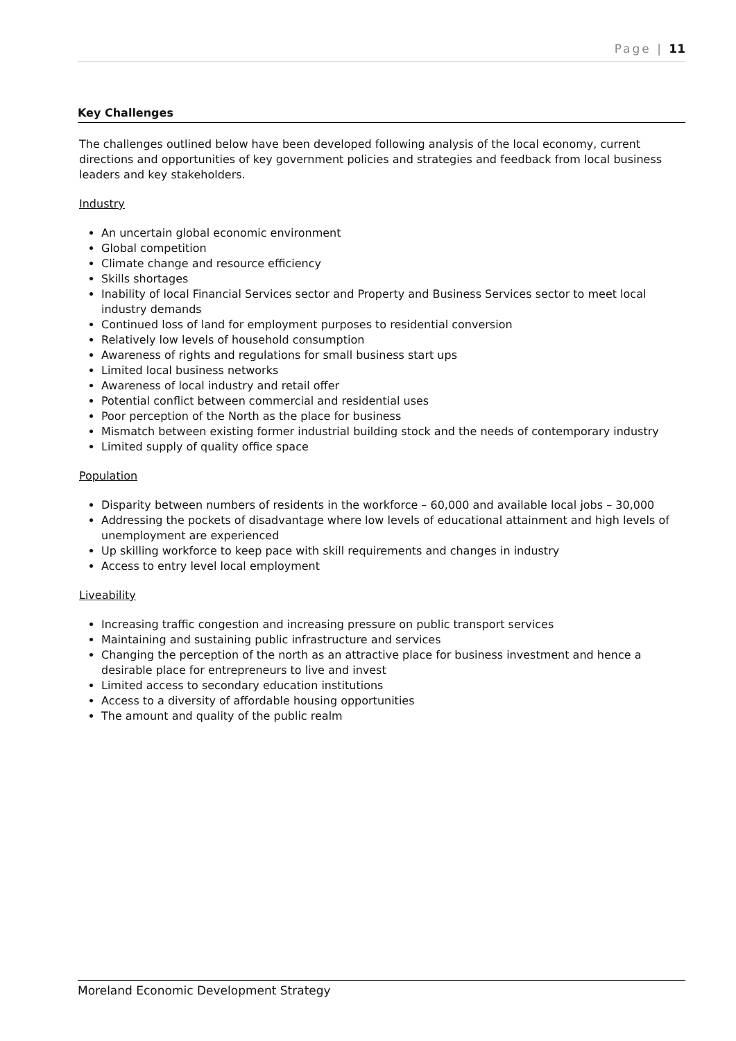Page | 11
Key Challenges
The challenges outlined below have been developed following analysis of the local economy, current directions and opportunities of key government policies and strategies and feedback from local business leaders and key stakeholders.
Industry
An uncertain global economic environment
Global competition
Climate change and resource efficiency
Skills shortages
Inability of local Financial Services sector and Property and Business Services sector to meet local industry demands
Continued loss of land for employment purposes to residential conversion
Relatively low levels of household consumption
Awareness of rights and regulations for small business start ups
Limited local business networks
Awareness of local industry and retail offer
Potential conflict between commercial and residential uses
Poor perception of the North as the place for business
Mismatch between existing former industrial building stock and the needs of contemporary industry
Limited supply of quality office space
Population
Disparity between numbers of residents in the workforce – 60,000 and available local jobs – 30,000
Addressing the pockets of disadvantage where low levels of educational attainment and high levels of unemployment are experienced
Up skilling workforce to keep pace with skill requirements and changes in industry
Access to entry level local employment
Liveability
Increasing traffic congestion and increasing pressure on public transport services
Maintaining and sustaining public infrastructure and services
Changing the perception of the north as an attractive place for business investment and hence a desirable place for entrepreneurs to live and invest
Limited access to secondary education institutions
Access to a diversity of affordable housing opportunities
The amount and quality of the public realm
Moreland Economic Development Strategy